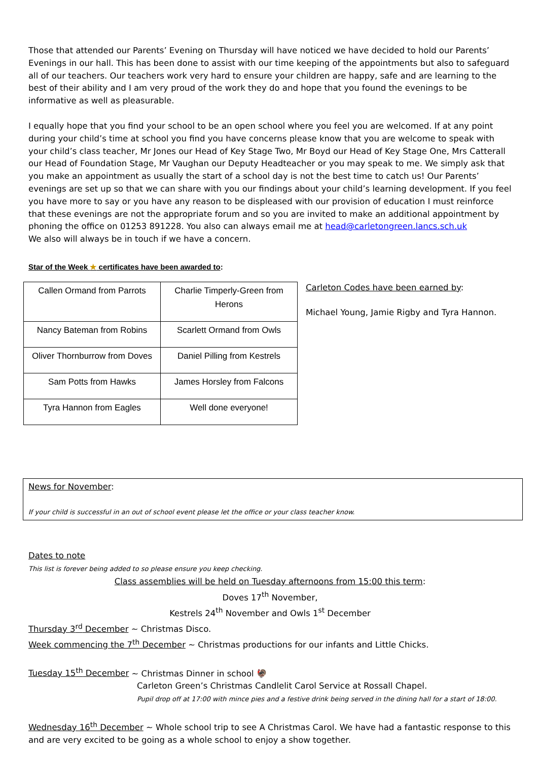Those that attended our Parents’ Evening on Thursday will have noticed we have decided to hold our Parents’ Evenings in our hall. This has been done to assist with our time keeping of the appointments but also to safeguard all of our teachers. Our teachers work very hard to ensure your children are happy, safe and are learning to the best of their ability and I am very proud of the work they do and hope that you found the evenings to be informative as well as pleasurable.
I equally hope that you find your school to be an open school where you feel you are welcomed. If at any point during your child’s time at school you find you have concerns please know that you are welcome to speak with your child’s class teacher, Mr Jones our Head of Key Stage Two, Mr Boyd our Head of Key Stage One, Mrs Catterall our Head of Foundation Stage, Mr Vaughan our Deputy Headteacher or you may speak to me. We simply ask that you make an appointment as usually the start of a school day is not the best time to catch us! Our Parents’ evenings are set up so that we can share with you our findings about your child’s learning development. If you feel you have more to say or you have any reason to be displeased with our provision of education I must reinforce that these evenings are not the appropriate forum and so you are invited to make an additional appointment by phoning the office on 01253 891228. You also can always email me at head@carletongreen.lancs.sch.uk
We also will always be in touch if we have a concern.
Star of the Week ★ certificates have been awarded to:
| Callen Ormand from Parrots | Charlie Timperly-Green from Herons |
| Nancy Bateman from Robins | Scarlett Ormand from Owls |
| Oliver Thornburrow from Doves | Daniel Pilling from Kestrels |
| Sam Potts from Hawks | James Horsley from Falcons |
| Tyra Hannon from Eagles | Well done everyone! |
Carleton Codes have been earned by:
Michael Young, Jamie Rigby and Tyra Hannon.
News for November:
If your child is successful in an out of school event please let the office or your class teacher know.
Dates to note
This list is forever being added to so please ensure you keep checking.
Class assemblies will be held on Tuesday afternoons from 15:00 this term:
Doves 17<sup>th</sup> November,
Kestrels 24<sup>th</sup> November and Owls 1<sup>st</sup> December
Thursday 3<sup>rd</sup> December ~ Christmas Disco.
Week commencing the 7<sup>th</sup> December ~ Christmas productions for our infants and Little Chicks.
Tuesday 15<sup>th</sup> December ~ Christmas Dinner in school 🦃
Carleton Green’s Christmas Candlelit Carol Service at Rossall Chapel.
Pupil drop off at 17:00 with mince pies and a festive drink being served in the dining hall for a start of 18:00.
Wednesday 16<sup>th</sup> December ~ Whole school trip to see A Christmas Carol. We have had a fantastic response to this and are very excited to be going as a whole school to enjoy a show together.